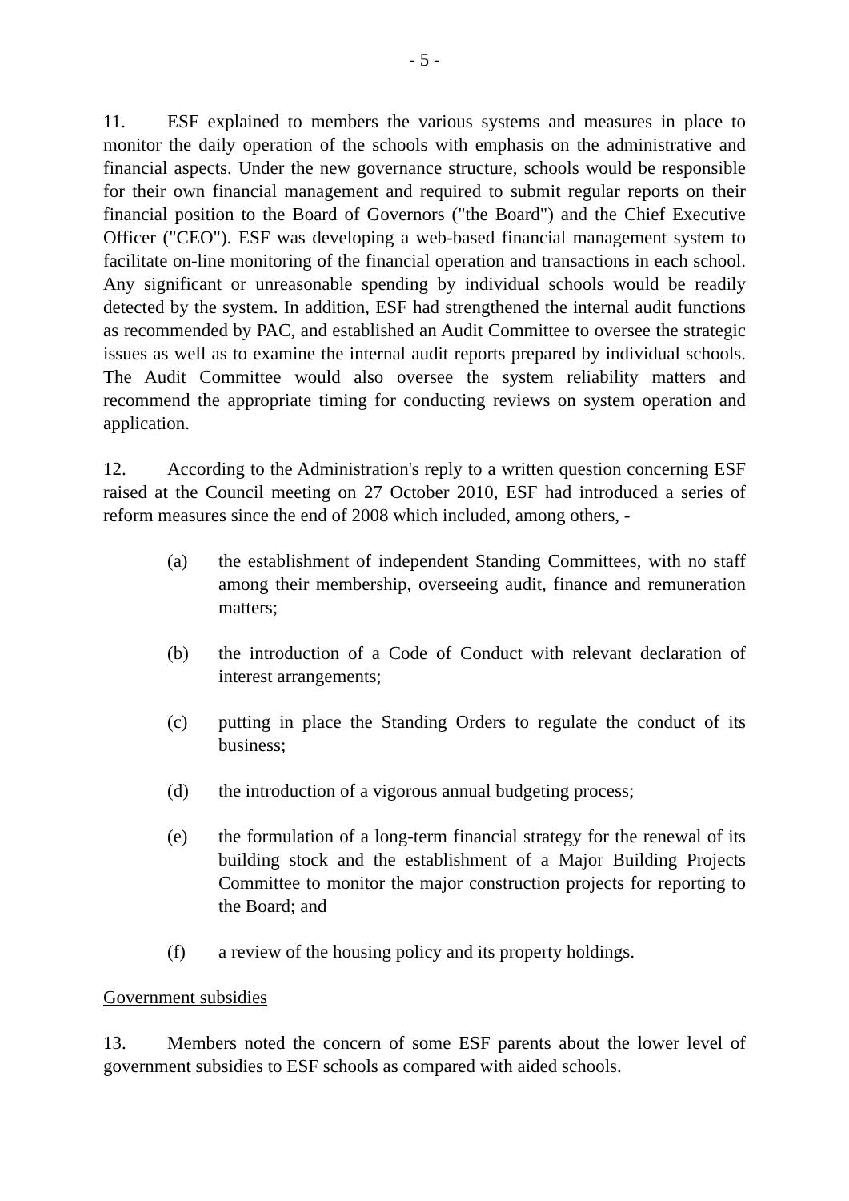- 5 -
11. ESF explained to members the various systems and measures in place to monitor the daily operation of the schools with emphasis on the administrative and financial aspects. Under the new governance structure, schools would be responsible for their own financial management and required to submit regular reports on their financial position to the Board of Governors ("the Board") and the Chief Executive Officer ("CEO"). ESF was developing a web-based financial management system to facilitate on-line monitoring of the financial operation and transactions in each school. Any significant or unreasonable spending by individual schools would be readily detected by the system. In addition, ESF had strengthened the internal audit functions as recommended by PAC, and established an Audit Committee to oversee the strategic issues as well as to examine the internal audit reports prepared by individual schools. The Audit Committee would also oversee the system reliability matters and recommend the appropriate timing for conducting reviews on system operation and application.
12. According to the Administration's reply to a written question concerning ESF raised at the Council meeting on 27 October 2010, ESF had introduced a series of reform measures since the end of 2008 which included, among others, -
(a) the establishment of independent Standing Committees, with no staff among their membership, overseeing audit, finance and remuneration matters;
(b) the introduction of a Code of Conduct with relevant declaration of interest arrangements;
(c) putting in place the Standing Orders to regulate the conduct of its business;
(d) the introduction of a vigorous annual budgeting process;
(e) the formulation of a long-term financial strategy for the renewal of its building stock and the establishment of a Major Building Projects Committee to monitor the major construction projects for reporting to the Board; and
(f) a review of the housing policy and its property holdings.
Government subsidies
13. Members noted the concern of some ESF parents about the lower level of government subsidies to ESF schools as compared with aided schools.